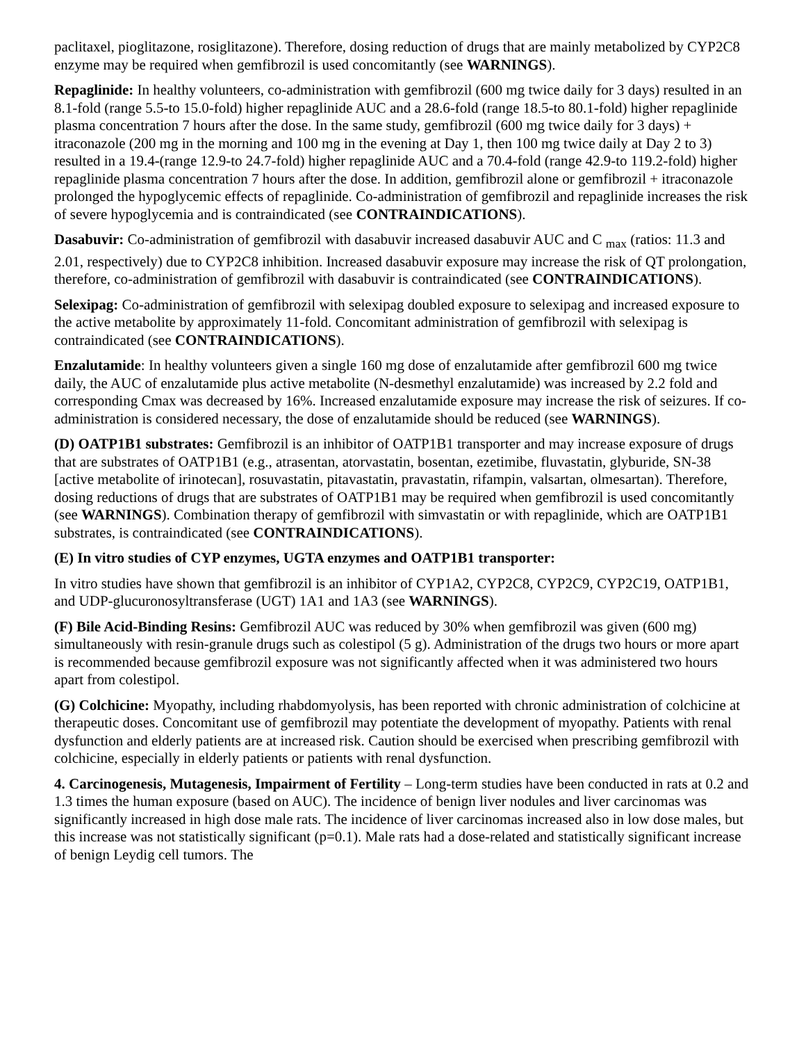paclitaxel, pioglitazone, rosiglitazone). Therefore, dosing reduction of drugs that are mainly metabolized by CYP2C8 enzyme may be required when gemfibrozil is used concomitantly (see WARNINGS).
Repaglinide: In healthy volunteers, co-administration with gemfibrozil (600 mg twice daily for 3 days) resulted in an 8.1-fold (range 5.5-to 15.0-fold) higher repaglinide AUC and a 28.6-fold (range 18.5-to 80.1-fold) higher repaglinide plasma concentration 7 hours after the dose. In the same study, gemfibrozil (600 mg twice daily for 3 days) + itraconazole (200 mg in the morning and 100 mg in the evening at Day 1, then 100 mg twice daily at Day 2 to 3) resulted in a 19.4-(range 12.9-to 24.7-fold) higher repaglinide AUC and a 70.4-fold (range 42.9-to 119.2-fold) higher repaglinide plasma concentration 7 hours after the dose. In addition, gemfibrozil alone or gemfibrozil + itraconazole prolonged the hypoglycemic effects of repaglinide. Co-administration of gemfibrozil and repaglinide increases the risk of severe hypoglycemia and is contraindicated (see CONTRAINDICATIONS).
Dasabuvir: Co-administration of gemfibrozil with dasabuvir increased dasabuvir AUC and C <sub>max</sub> (ratios: 11.3 and 2.01, respectively) due to CYP2C8 inhibition. Increased dasabuvir exposure may increase the risk of QT prolongation, therefore, co-administration of gemfibrozil with dasabuvir is contraindicated (see CONTRAINDICATIONS).
Selexipag: Co-administration of gemfibrozil with selexipag doubled exposure to selexipag and increased exposure to the active metabolite by approximately 11-fold. Concomitant administration of gemfibrozil with selexipag is contraindicated (see CONTRAINDICATIONS).
Enzalutamide: In healthy volunteers given a single 160 mg dose of enzalutamide after gemfibrozil 600 mg twice daily, the AUC of enzalutamide plus active metabolite (N-desmethyl enzalutamide) was increased by 2.2 fold and corresponding Cmax was decreased by 16%. Increased enzalutamide exposure may increase the risk of seizures. If co-administration is considered necessary, the dose of enzalutamide should be reduced (see WARNINGS).
(D) OATP1B1 substrates: Gemfibrozil is an inhibitor of OATP1B1 transporter and may increase exposure of drugs that are substrates of OATP1B1 (e.g., atrasentan, atorvastatin, bosentan, ezetimibe, fluvastatin, glyburide, SN-38 [active metabolite of irinotecan], rosuvastatin, pitavastatin, pravastatin, rifampin, valsartan, olmesartan). Therefore, dosing reductions of drugs that are substrates of OATP1B1 may be required when gemfibrozil is used concomitantly (see WARNINGS). Combination therapy of gemfibrozil with simvastatin or with repaglinide, which are OATP1B1 substrates, is contraindicated (see CONTRAINDICATIONS).
(E) In vitro studies of CYP enzymes, UGTA enzymes and OATP1B1 transporter:
In vitro studies have shown that gemfibrozil is an inhibitor of CYP1A2, CYP2C8, CYP2C9, CYP2C19, OATP1B1, and UDP-glucuronosyltransferase (UGT) 1A1 and 1A3 (see WARNINGS).
(F) Bile Acid-Binding Resins: Gemfibrozil AUC was reduced by 30% when gemfibrozil was given (600 mg) simultaneously with resin-granule drugs such as colestipol (5 g). Administration of the drugs two hours or more apart is recommended because gemfibrozil exposure was not significantly affected when it was administered two hours apart from colestipol.
(G) Colchicine: Myopathy, including rhabdomyolysis, has been reported with chronic administration of colchicine at therapeutic doses. Concomitant use of gemfibrozil may potentiate the development of myopathy. Patients with renal dysfunction and elderly patients are at increased risk. Caution should be exercised when prescribing gemfibrozil with colchicine, especially in elderly patients or patients with renal dysfunction.
4. Carcinogenesis, Mutagenesis, Impairment of Fertility – Long-term studies have been conducted in rats at 0.2 and 1.3 times the human exposure (based on AUC). The incidence of benign liver nodules and liver carcinomas was significantly increased in high dose male rats. The incidence of liver carcinomas increased also in low dose males, but this increase was not statistically significant (p=0.1). Male rats had a dose-related and statistically significant increase of benign Leydig cell tumors. The